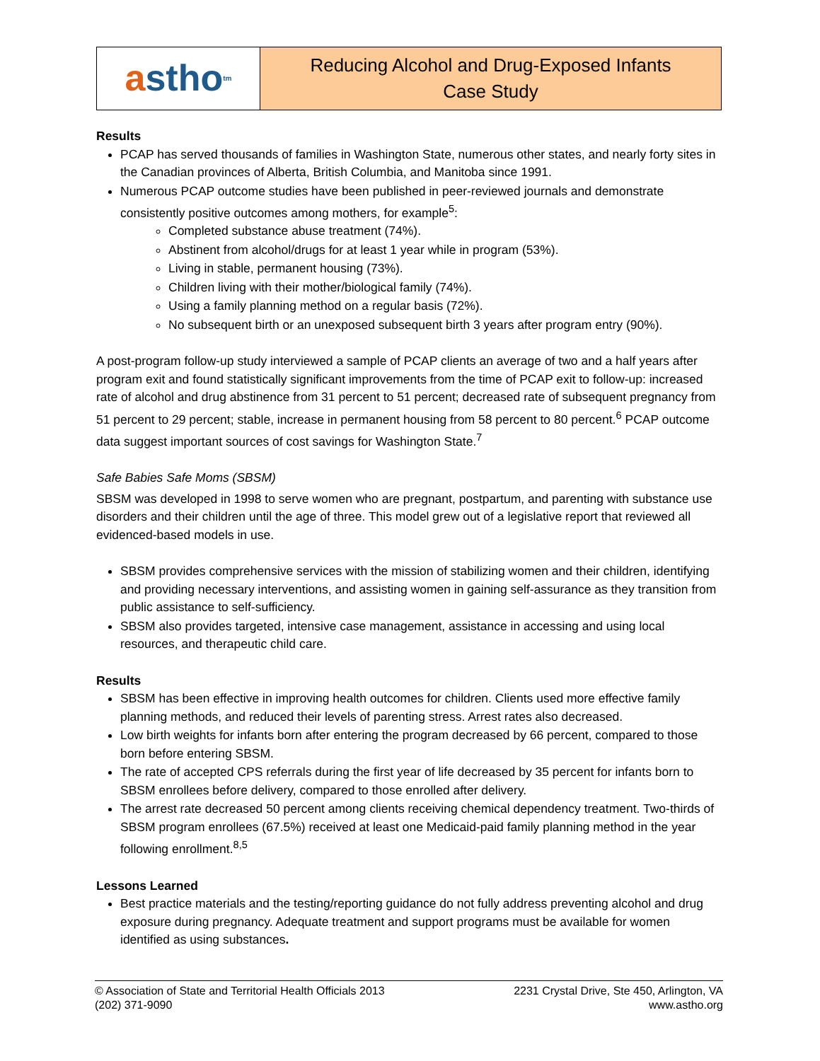a stho<sup>tm</sup>
Reducing Alcohol and Drug-Exposed Infants
Case Study
Results
PCAP has served thousands of families in Washington State, numerous other states, and nearly forty sites in the Canadian provinces of Alberta, British Columbia, and Manitoba since 1991.
Numerous PCAP outcome studies have been published in peer-reviewed journals and demonstrate consistently positive outcomes among mothers, for example<sup>5</sup>:
Completed substance abuse treatment (74%).
Abstinent from alcohol/drugs for at least 1 year while in program (53%).
Living in stable, permanent housing (73%).
Children living with their mother/biological family (74%).
Using a family planning method on a regular basis (72%).
No subsequent birth or an unexposed subsequent birth 3 years after program entry (90%).
A post-program follow-up study interviewed a sample of PCAP clients an average of two and a half years after program exit and found statistically significant improvements from the time of PCAP exit to follow-up: increased rate of alcohol and drug abstinence from 31 percent to 51 percent; decreased rate of subsequent pregnancy from 51 percent to 29 percent; stable, increase in permanent housing from 58 percent to 80 percent.<sup>6</sup> PCAP outcome data suggest important sources of cost savings for Washington State.<sup>7</sup>
Safe Babies Safe Moms (SBSM)
SBSM was developed in 1998 to serve women who are pregnant, postpartum, and parenting with substance use disorders and their children until the age of three. This model grew out of a legislative report that reviewed all evidenced-based models in use.
SBSM provides comprehensive services with the mission of stabilizing women and their children, identifying and providing necessary interventions, and assisting women in gaining self-assurance as they transition from public assistance to self-sufficiency.
SBSM also provides targeted, intensive case management, assistance in accessing and using local resources, and therapeutic child care.
Results
SBSM has been effective in improving health outcomes for children. Clients used more effective family planning methods, and reduced their levels of parenting stress. Arrest rates also decreased.
Low birth weights for infants born after entering the program decreased by 66 percent, compared to those born before entering SBSM.
The rate of accepted CPS referrals during the first year of life decreased by 35 percent for infants born to SBSM enrollees before delivery, compared to those enrolled after delivery.
The arrest rate decreased 50 percent among clients receiving chemical dependency treatment. Two-thirds of SBSM program enrollees (67.5%) received at least one Medicaid-paid family planning method in the year following enrollment.<sup>8,5</sup>
Lessons Learned
Best practice materials and the testing/reporting guidance do not fully address preventing alcohol and drug exposure during pregnancy. Adequate treatment and support programs must be available for women identified as using substances.
© Association of State and Territorial Health Officials 2013
(202) 371-9090
2231 Crystal Drive, Ste 450, Arlington, VA
www.astho.org